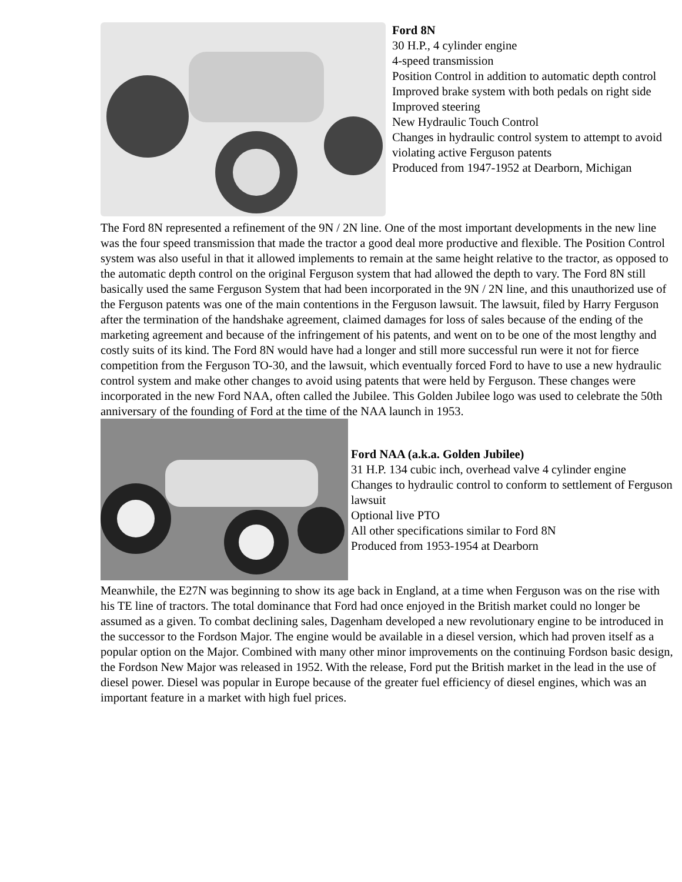Ford 8N
30 H.P., 4 cylinder engine
4-speed transmission
Position Control in addition to automatic depth control
Improved brake system with both pedals on right side
Improved steering
New Hydraulic Touch Control
Changes in hydraulic control system to attempt to avoid violating active Ferguson patents
Produced from 1947-1952 at Dearborn, Michigan
The Ford 8N represented a refinement of the 9N / 2N line. One of the most important developments in the new line was the four speed transmission that made the tractor a good deal more productive and flexible. The Position Control system was also useful in that it allowed implements to remain at the same height relative to the tractor, as opposed to the automatic depth control on the original Ferguson system that had allowed the depth to vary. The Ford 8N still basically used the same Ferguson System that had been incorporated in the 9N / 2N line, and this unauthorized use of the Ferguson patents was one of the main contentions in the Ferguson lawsuit. The lawsuit, filed by Harry Ferguson after the termination of the handshake agreement, claimed damages for loss of sales because of the ending of the marketing agreement and because of the infringement of his patents, and went on to be one of the most lengthy and costly suits of its kind. The Ford 8N would have had a longer and still more successful run were it not for fierce competition from the Ferguson TO-30, and the lawsuit, which eventually forced Ford to have to use a new hydraulic control system and make other changes to avoid using patents that were held by Ferguson. These changes were incorporated in the new Ford NAA, often called the Jubilee. This Golden Jubilee logo was used to celebrate the 50th anniversary of the founding of Ford at the time of the NAA launch in 1953.
Ford NAA (a.k.a. Golden Jubilee)
31 H.P. 134 cubic inch, overhead valve 4 cylinder engine
Changes to hydraulic control to conform to settlement of Ferguson lawsuit
Optional live PTO
All other specifications similar to Ford 8N
Produced from 1953-1954 at Dearborn
Meanwhile, the E27N was beginning to show its age back in England, at a time when Ferguson was on the rise with his TE line of tractors. The total dominance that Ford had once enjoyed in the British market could no longer be assumed as a given. To combat declining sales, Dagenham developed a new revolutionary engine to be introduced in the successor to the Fordson Major. The engine would be available in a diesel version, which had proven itself as a popular option on the Major. Combined with many other minor improvements on the continuing Fordson basic design, the Fordson New Major was released in 1952. With the release, Ford put the British market in the lead in the use of diesel power. Diesel was popular in Europe because of the greater fuel efficiency of diesel engines, which was an important feature in a market with high fuel prices.